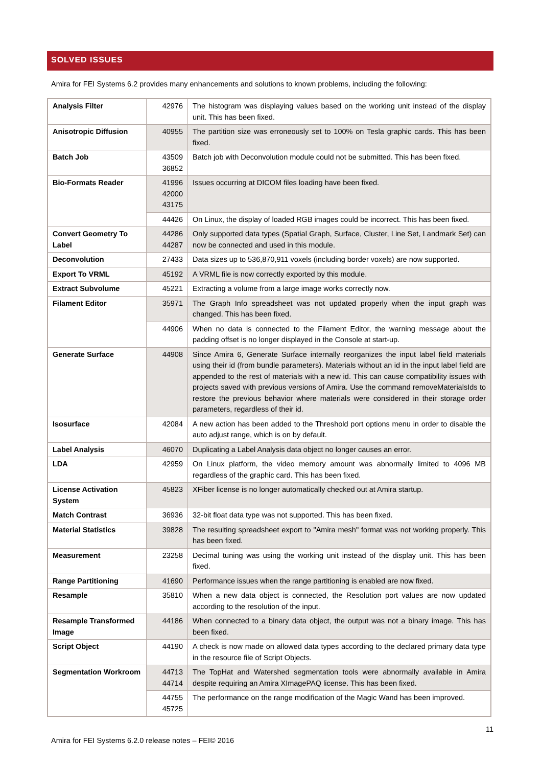SOLVED ISSUES
Amira for FEI Systems 6.2 provides many enhancements and solutions to known problems, including the following:
| Analysis Filter | 42976 | The histogram was displaying values based on the working unit instead of the display unit. This has been fixed. |
| Anisotropic Diffusion | 40955 | The partition size was erroneously set to 100% on Tesla graphic cards. This has been fixed. |
| Batch Job | 43509 36852 | Batch job with Deconvolution module could not be submitted. This has been fixed. |
| Bio-Formats Reader | 41996 42000 43175 | Issues occurring at DICOM files loading have been fixed. |
| | 44426 | On Linux, the display of loaded RGB images could be incorrect. This has been fixed. |
| Convert Geometry To Label | 44286 44287 | Only supported data types (Spatial Graph, Surface, Cluster, Line Set, Landmark Set) can now be connected and used in this module. |
| Deconvolution | 27433 | Data sizes up to 536,870,911 voxels (including border voxels) are now supported. |
| Export To VRML | 45192 | A VRML file is now correctly exported by this module. |
| Extract Subvolume | 45221 | Extracting a volume from a large image works correctly now. |
| Filament Editor | 35971 | The Graph Info spreadsheet was not updated properly when the input graph was changed. This has been fixed. |
| | 44906 | When no data is connected to the Filament Editor, the warning message about the padding offset is no longer displayed in the Console at start-up. |
| Generate Surface | 44908 | Since Amira 6, Generate Surface internally reorganizes the input label field materials using their id (from bundle parameters). Materials without an id in the input label field are appended to the rest of materials with a new id. This can cause compatibility issues with projects saved with previous versions of Amira. Use the command removeMaterialsIds to restore the previous behavior where materials were considered in their storage order parameters, regardless of their id. |
| Isosurface | 42084 | A new action has been added to the Threshold port options menu in order to disable the auto adjust range, which is on by default. |
| Label Analysis | 46070 | Duplicating a Label Analysis data object no longer causes an error. |
| LDA | 42959 | On Linux platform, the video memory amount was abnormally limited to 4096 MB regardless of the graphic card. This has been fixed. |
| License Activation System | 45823 | XFiber license is no longer automatically checked out at Amira startup. |
| Match Contrast | 36936 | 32-bit float data type was not supported. This has been fixed. |
| Material Statistics | 39828 | The resulting spreadsheet export to "Amira mesh" format was not working properly. This has been fixed. |
| Measurement | 23258 | Decimal tuning was using the working unit instead of the display unit. This has been fixed. |
| Range Partitioning | 41690 | Performance issues when the range partitioning is enabled are now fixed. |
| Resample | 35810 | When a new data object is connected, the Resolution port values are now updated according to the resolution of the input. |
| Resample Transformed Image | 44186 | When connected to a binary data object, the output was not a binary image. This has been fixed. |
| Script Object | 44190 | A check is now made on allowed data types according to the declared primary data type in the resource file of Script Objects. |
| Segmentation Workroom | 44713 44714 | The TopHat and Watershed segmentation tools were abnormally available in Amira despite requiring an Amira XImagePAQ license. This has been fixed. |
| | 44755 45725 | The performance on the range modification of the Magic Wand has been improved. |
11
Amira for FEI Systems 6.2.0 release notes – FEI© 2016